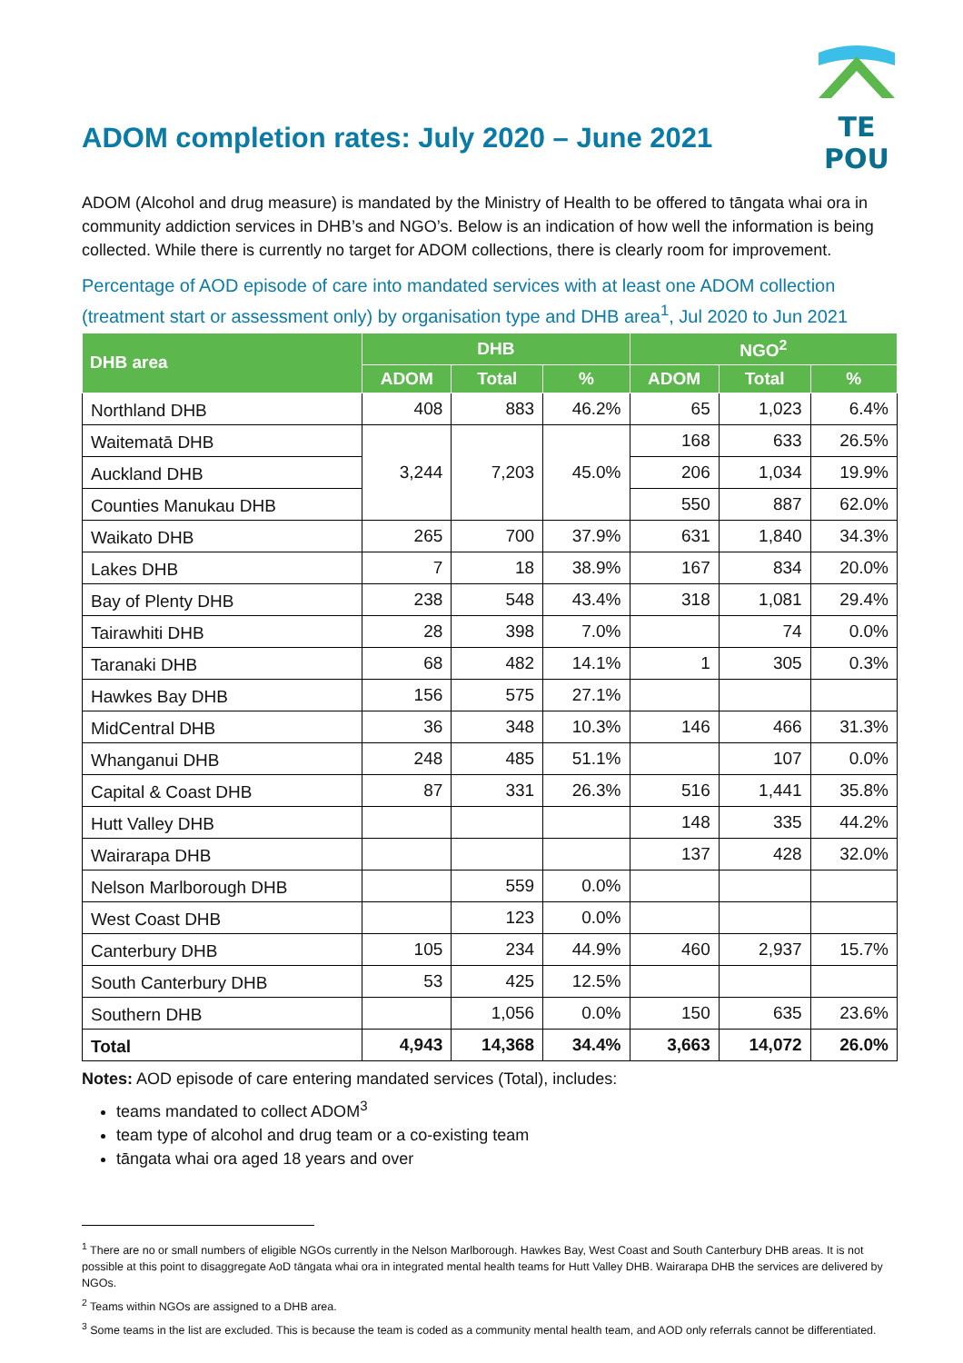ADOM completion rates: July 2020 – June 2021
TE POU
ADOM (Alcohol and drug measure) is mandated by the Ministry of Health to be offered to tāngata whai ora in community addiction services in DHB’s and NGO’s. Below is an indication of how well the information is being collected. While there is currently no target for ADOM collections, there is clearly room for improvement.
Percentage of AOD episode of care into mandated services with at least one ADOM collection (treatment start or assessment only) by organisation type and DHB area<sup>1</sup>, Jul 2020 to Jun 2021
| DHB area | DHB | | | NGO<sup>2</sup> | | |
| --- | --- | --- | --- | --- | --- | --- |
| | ADOM | Total | % | ADOM | Total | % |
| Northland DHB | 408 | 883 | 46.2% | 65 | 1,023 | 6.4% |
| Waitematā DHB | 3,244 | 7,203 | 45.0% | 168 | 633 | 26.5% |
| Auckland DHB | | | | 206 | 1,034 | 19.9% |
| Counties Manukau DHB | | | | 550 | 887 | 62.0% |
| Waikato DHB | 265 | 700 | 37.9% | 631 | 1,840 | 34.3% |
| Lakes DHB | 7 | 18 | 38.9% | 167 | 834 | 20.0% |
| Bay of Plenty DHB | 238 | 548 | 43.4% | 318 | 1,081 | 29.4% |
| Tairawhiti DHB | 28 | 398 | 7.0% | | 74 | 0.0% |
| Taranaki DHB | 68 | 482 | 14.1% | 1 | 305 | 0.3% |
| Hawkes Bay DHB | 156 | 575 | 27.1% | | | |
| MidCentral DHB | 36 | 348 | 10.3% | 146 | 466 | 31.3% |
| Whanganui DHB | 248 | 485 | 51.1% | | 107 | 0.0% |
| Capital & Coast DHB | 87 | 331 | 26.3% | 516 | 1,441 | 35.8% |
| Hutt Valley DHB | | | | 148 | 335 | 44.2% |
| Wairarapa DHB | | | | 137 | 428 | 32.0% |
| Nelson Marlborough DHB | | 559 | 0.0% | | | |
| West Coast DHB | | 123 | 0.0% | | | |
| Canterbury DHB | 105 | 234 | 44.9% | 460 | 2,937 | 15.7% |
| South Canterbury DHB | 53 | 425 | 12.5% | | | |
| Southern DHB | | 1,056 | 0.0% | 150 | 635 | 23.6% |
| Total | 4,943 | 14,368 | 34.4% | 3,663 | 14,072 | 26.0% |
Notes: AOD episode of care entering mandated services (Total), includes:
teams mandated to collect ADOM<sup>3</sup>
team type of alcohol and drug team or a co-existing team
tāngata whai ora aged 18 years and over
<sup>1</sup> There are no or small numbers of eligible NGOs currently in the Nelson Marlborough. Hawkes Bay, West Coast and South Canterbury DHB areas. It is not possible at this point to disaggregate AoD tāngata whai ora in integrated mental health teams for Hutt Valley DHB. Wairarapa DHB the services are delivered by NGOs.
<sup>2</sup> Teams within NGOs are assigned to a DHB area.
<sup>3</sup> Some teams in the list are excluded. This is because the team is coded as a community mental health team, and AOD only referrals cannot be differentiated.